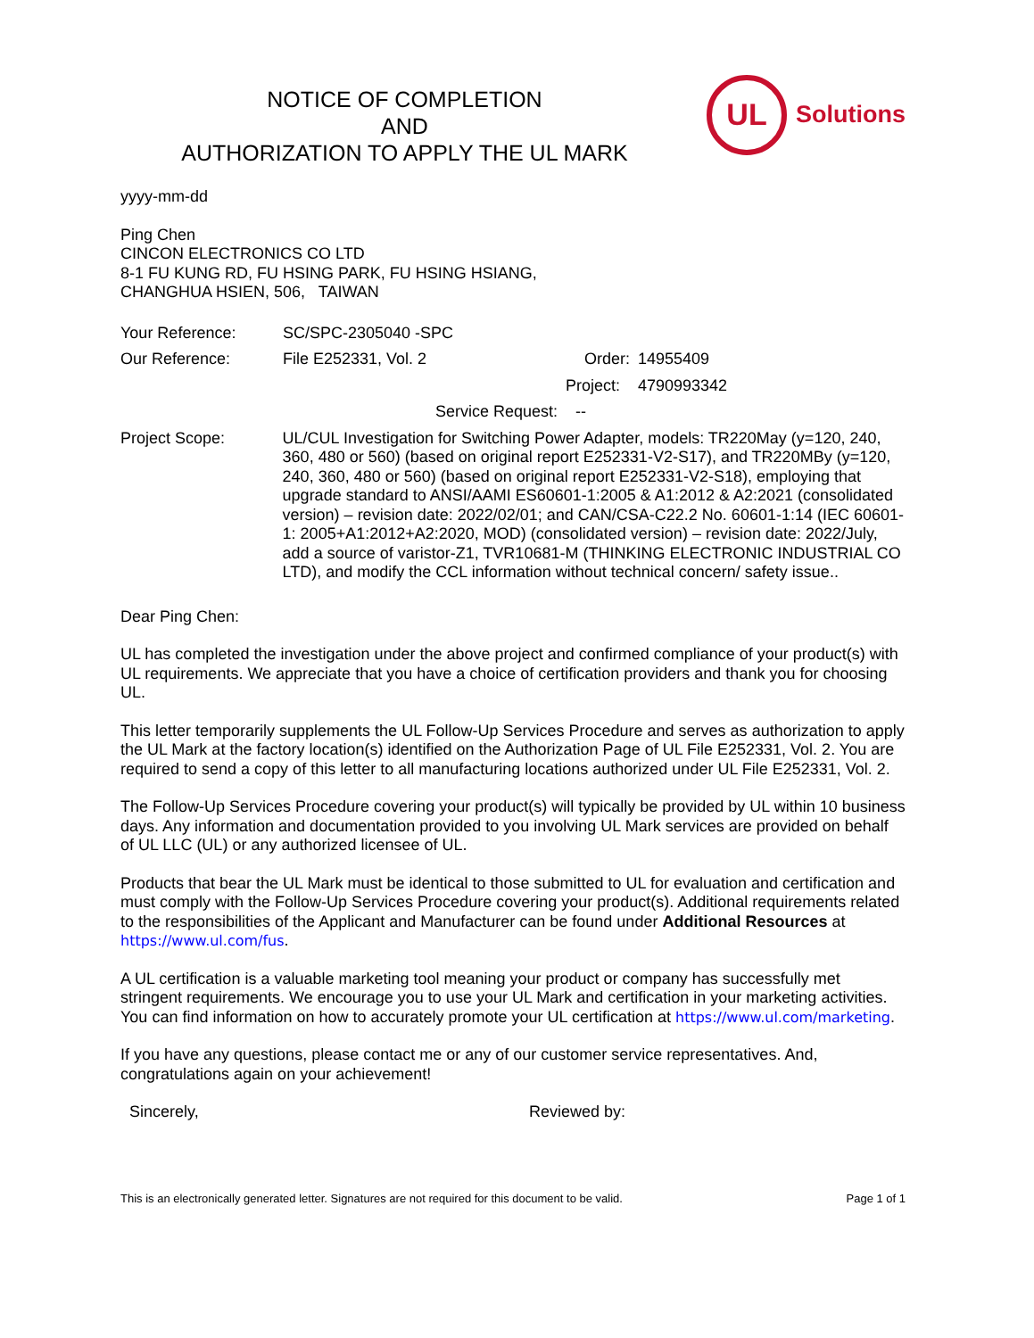NOTICE OF COMPLETION
AND
AUTHORIZATION TO APPLY THE UL MARK
UL
Solutions
yyyy-mm-dd
Ping Chen
CINCON ELECTRONICS CO LTD
8-1 FU KUNG RD, FU HSING PARK, FU HSING HSIANG,
CHANGHUA HSIEN, 506, TAIWAN
Your Reference: SC/SPC-2305040 -SPC
Our Reference: File E252331, Vol. 2 Order:
14955409
Project:
4790993342
Service Request: --
Project Scope: UL/CUL Investigation for Switching Power Adapter, models: TR220May (y=120, 240, 360, 480 or 560) (based on original report E252331-V2-S17), and TR220MBy (y=120, 240, 360, 480 or 560) (based on original report E252331-V2-S18), employing that upgrade standard to ANSI/AAMI ES60601-1:2005 & A1:2012 & A2:2021 (consolidated version) – revision date: 2022/02/01; and CAN/CSA-C22.2 No. 60601-1:14 (IEC 60601-1: 2005+A1:2012+A2:2020, MOD) (consolidated version) – revision date: 2022/July, add a source of varistor-Z1, TVR10681-M (THINKING ELECTRONIC INDUSTRIAL CO LTD), and modify the CCL information without technical concern/ safety issue..
Dear Ping Chen:
UL has completed the investigation under the above project and confirmed compliance of your product(s) with UL requirements. We appreciate that you have a choice of certification providers and thank you for choosing UL.
This letter temporarily supplements the UL Follow-Up Services Procedure and serves as authorization to apply the UL Mark at the factory location(s) identified on the Authorization Page of UL File E252331, Vol. 2. You are required to send a copy of this letter to all manufacturing locations authorized under UL File E252331, Vol. 2.
The Follow-Up Services Procedure covering your product(s) will typically be provided by UL within 10 business days. Any information and documentation provided to you involving UL Mark services are provided on behalf of UL LLC (UL) or any authorized licensee of UL.
Products that bear the UL Mark must be identical to those submitted to UL for evaluation and certification and must comply with the Follow-Up Services Procedure covering your product(s). Additional requirements related to the responsibilities of the Applicant and Manufacturer can be found under Additional Resources at https://www.ul.com/fus.
A UL certification is a valuable marketing tool meaning your product or company has successfully met stringent requirements. We encourage you to use your UL Mark and certification in your marketing activities. You can find information on how to accurately promote your UL certification at https://www.ul.com/marketing.
If you have any questions, please contact me or any of our customer service representatives. And, congratulations again on your achievement!
Sincerely, Reviewed by:
This is an electronically generated letter. Signatures are not required for this document to be valid. Page 1 of 1